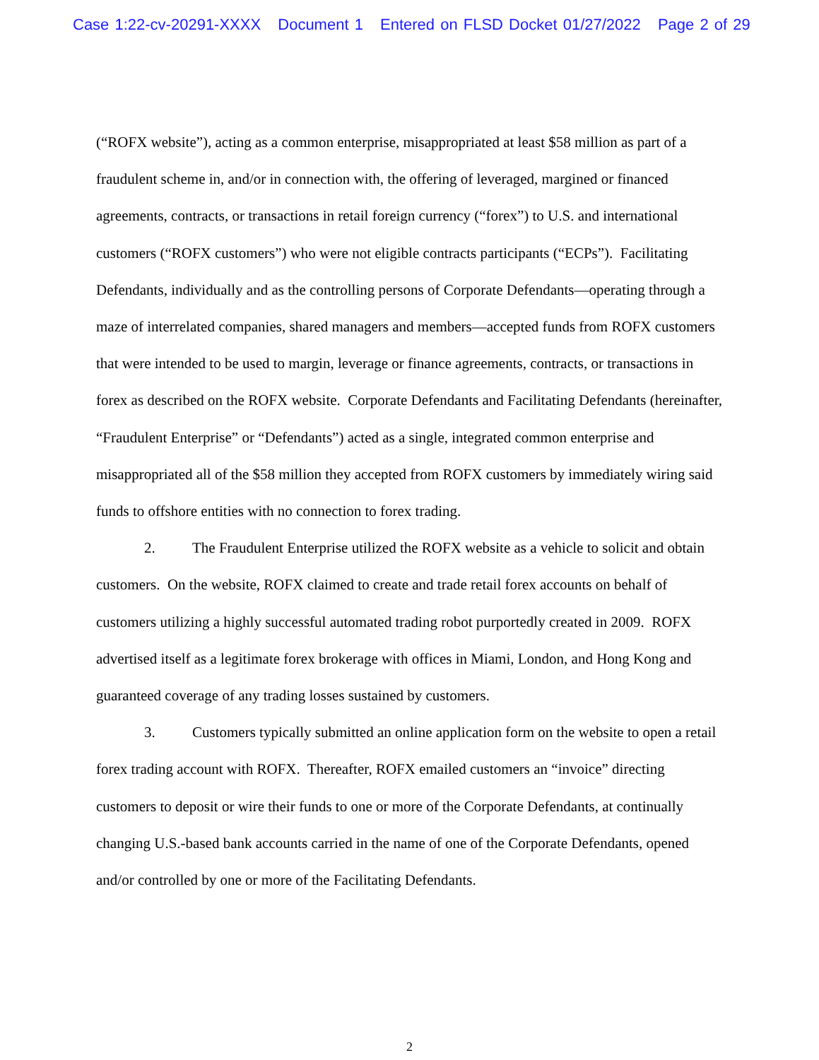Case 1:22-cv-20291-XXXX Document 1 Entered on FLSD Docket 01/27/2022 Page 2 of 29
(“ROFX website”), acting as a common enterprise, misappropriated at least $58 million as part of a fraudulent scheme in, and/or in connection with, the offering of leveraged, margined or financed agreements, contracts, or transactions in retail foreign currency (“forex”) to U.S. and international customers (“ROFX customers”) who were not eligible contracts participants (“ECPs”). Facilitating Defendants, individually and as the controlling persons of Corporate Defendants—operating through a maze of interrelated companies, shared managers and members—accepted funds from ROFX customers that were intended to be used to margin, leverage or finance agreements, contracts, or transactions in forex as described on the ROFX website. Corporate Defendants and Facilitating Defendants (hereinafter, “Fraudulent Enterprise” or “Defendants”) acted as a single, integrated common enterprise and misappropriated all of the $58 million they accepted from ROFX customers by immediately wiring said funds to offshore entities with no connection to forex trading.
2. The Fraudulent Enterprise utilized the ROFX website as a vehicle to solicit and obtain customers. On the website, ROFX claimed to create and trade retail forex accounts on behalf of customers utilizing a highly successful automated trading robot purportedly created in 2009. ROFX advertised itself as a legitimate forex brokerage with offices in Miami, London, and Hong Kong and guaranteed coverage of any trading losses sustained by customers.
3. Customers typically submitted an online application form on the website to open a retail forex trading account with ROFX. Thereafter, ROFX emailed customers an “invoice” directing customers to deposit or wire their funds to one or more of the Corporate Defendants, at continually changing U.S.-based bank accounts carried in the name of one of the Corporate Defendants, opened and/or controlled by one or more of the Facilitating Defendants.
2